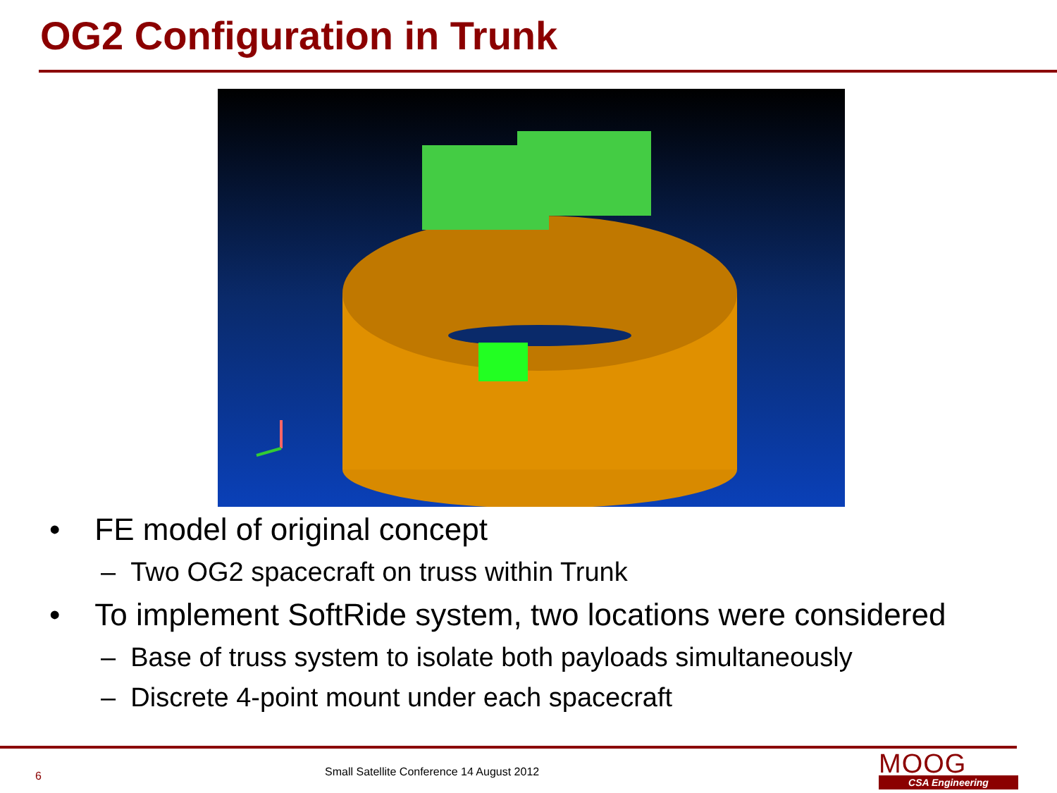OG2 Configuration in Trunk
• FE model of original concept
– Two OG2 spacecraft on truss within Trunk
• To implement SoftRide system, two locations were considered
– Base of truss system to isolate both payloads simultaneously
– Discrete 4-point mount under each spacecraft
6
Small Satellite Conference 14 August 2012
MOOG
CSA Engineering